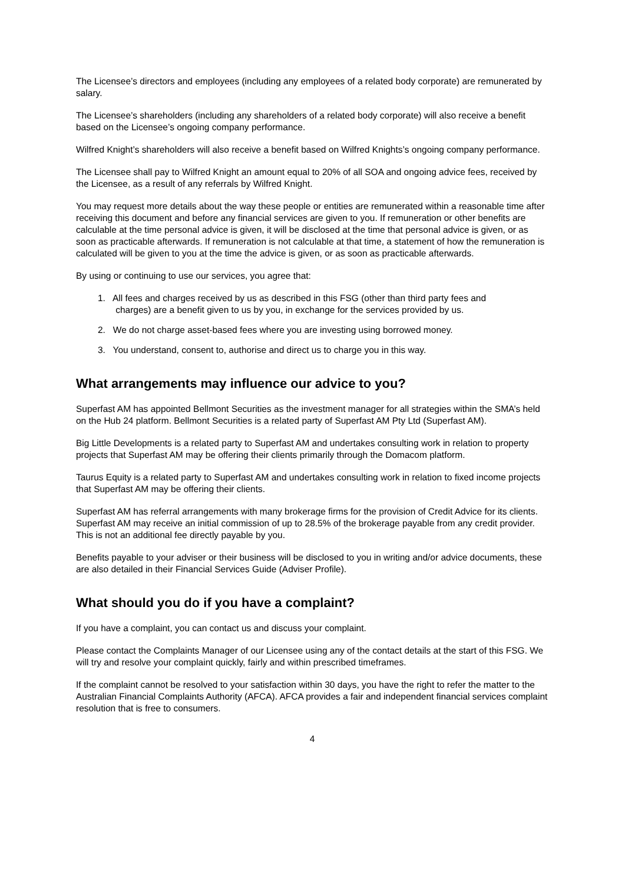The Licensee’s directors and employees (including any employees of a related body corporate) are remunerated by salary.
The Licensee’s shareholders (including any shareholders of a related body corporate) will also receive a benefit based on the Licensee’s ongoing company performance.
Wilfred Knight’s shareholders will also receive a benefit based on Wilfred Knights’s ongoing company performance.
The Licensee shall pay to Wilfred Knight an amount equal to 20% of all SOA and ongoing advice fees, received by the Licensee, as a result of any referrals by Wilfred Knight.
You may request more details about the way these people or entities are remunerated within a reasonable time after receiving this document and before any financial services are given to you. If remuneration or other benefits are calculable at the time personal advice is given, it will be disclosed at the time that personal advice is given, or as soon as practicable afterwards. If remuneration is not calculable at that time, a statement of how the remuneration is calculated will be given to you at the time the advice is given, or as soon as practicable afterwards.
By using or continuing to use our services, you agree that:
1. All fees and charges received by us as described in this FSG (other than third party fees and
charges) are a benefit given to us by you, in exchange for the services provided by us.
2. We do not charge asset-based fees where you are investing using borrowed money.
3. You understand, consent to, authorise and direct us to charge you in this way.
What arrangements may influence our advice to you?
Superfast AM has appointed Bellmont Securities as the investment manager for all strategies within the SMA’s held on the Hub 24 platform. Bellmont Securities is a related party of Superfast AM Pty Ltd (Superfast AM).
Big Little Developments is a related party to Superfast AM and undertakes consulting work in relation to property projects that Superfast AM may be offering their clients primarily through the Domacom platform.
Taurus Equity is a related party to Superfast AM and undertakes consulting work in relation to fixed income projects that Superfast AM may be offering their clients.
Superfast AM has referral arrangements with many brokerage firms for the provision of Credit Advice for its clients. Superfast AM may receive an initial commission of up to 28.5% of the brokerage payable from any credit provider. This is not an additional fee directly payable by you.
Benefits payable to your adviser or their business will be disclosed to you in writing and/or advice documents, these are also detailed in their Financial Services Guide (Adviser Profile).
What should you do if you have a complaint?
If you have a complaint, you can contact us and discuss your complaint.
Please contact the Complaints Manager of our Licensee using any of the contact details at the start of this FSG. We will try and resolve your complaint quickly, fairly and within prescribed timeframes.
If the complaint cannot be resolved to your satisfaction within 30 days, you have the right to refer the matter to the Australian Financial Complaints Authority (AFCA). AFCA provides a fair and independent financial services complaint resolution that is free to consumers.
4